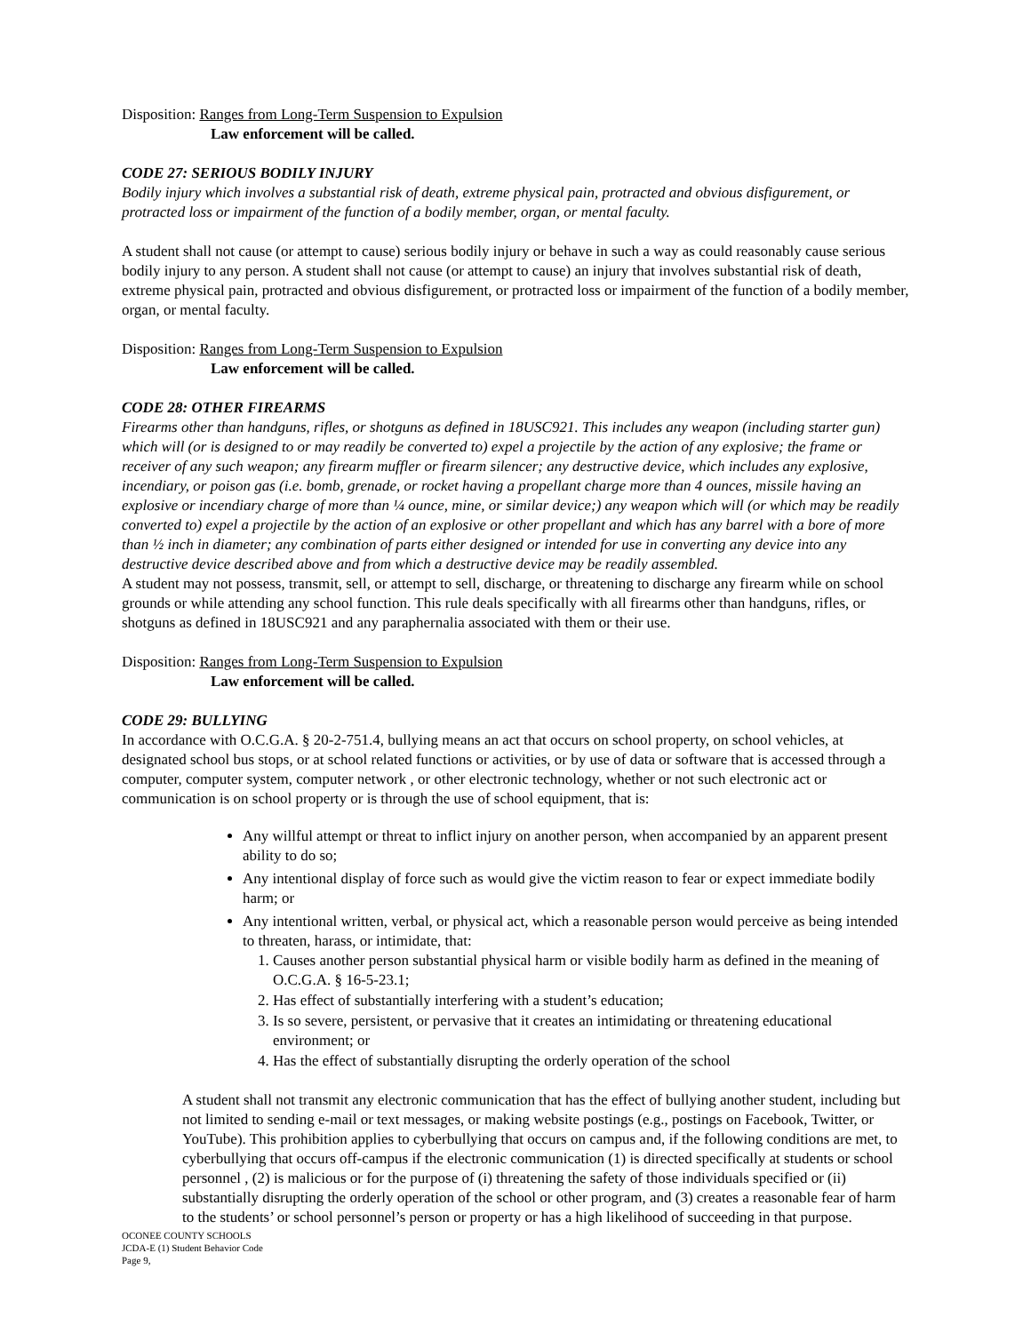Disposition: Ranges from Long-Term Suspension to Expulsion
Law enforcement will be called.
CODE 27: SERIOUS BODILY INJURY
Bodily injury which involves a substantial risk of death, extreme physical pain, protracted and obvious disfigurement, or protracted loss or impairment of the function of a bodily member, organ, or mental faculty.
A student shall not cause (or attempt to cause) serious bodily injury or behave in such a way as could reasonably cause serious bodily injury to any person. A student shall not cause (or attempt to cause) an injury that involves substantial risk of death, extreme physical pain, protracted and obvious disfigurement, or protracted loss or impairment of the function of a bodily member, organ, or mental faculty.
Disposition: Ranges from Long-Term Suspension to Expulsion
Law enforcement will be called.
CODE 28: OTHER FIREARMS
Firearms other than handguns, rifles, or shotguns as defined in 18USC921. This includes any weapon (including starter gun) which will (or is designed to or may readily be converted to) expel a projectile by the action of any explosive; the frame or receiver of any such weapon; any firearm muffler or firearm silencer; any destructive device, which includes any explosive, incendiary, or poison gas (i.e. bomb, grenade, or rocket having a propellant charge more than 4 ounces, missile having an explosive or incendiary charge of more than ¼ ounce, mine, or similar device;) any weapon which will (or which may be readily converted to) expel a projectile by the action of an explosive or other propellant and which has any barrel with a bore of more than ½ inch in diameter; any combination of parts either designed or intended for use in converting any device into any destructive device described above and from which a destructive device may be readily assembled.
A student may not possess, transmit, sell, or attempt to sell, discharge, or threatening to discharge any firearm while on school grounds or while attending any school function. This rule deals specifically with all firearms other than handguns, rifles, or shotguns as defined in 18USC921 and any paraphernalia associated with them or their use.
Disposition: Ranges from Long-Term Suspension to Expulsion
Law enforcement will be called.
CODE 29: BULLYING
In accordance with O.C.G.A. § 20-2-751.4, bullying means an act that occurs on school property, on school vehicles, at designated school bus stops, or at school related functions or activities, or by use of data or software that is accessed through a computer, computer system, computer network , or other electronic technology, whether or not such electronic act or communication is on school property or is through the use of school equipment, that is:
Any willful attempt or threat to inflict injury on another person, when accompanied by an apparent present ability to do so;
Any intentional display of force such as would give the victim reason to fear or expect immediate bodily harm; or
Any intentional written, verbal, or physical act, which a reasonable person would perceive as being intended to threaten, harass, or intimidate, that:
1. Causes another person substantial physical harm or visible bodily harm as defined in the meaning of O.C.G.A. § 16-5-23.1;
2. Has effect of substantially interfering with a student’s education;
3. Is so severe, persistent, or pervasive that it creates an intimidating or threatening educational environment; or
4. Has the effect of substantially disrupting the orderly operation of the school
A student shall not transmit any electronic communication that has the effect of bullying another student, including but not limited to sending e-mail or text messages, or making website postings (e.g., postings on Facebook, Twitter, or YouTube). This prohibition applies to cyberbullying that occurs on campus and, if the following conditions are met, to cyberbullying that occurs off-campus if the electronic communication (1) is directed specifically at students or school personnel , (2) is malicious or for the purpose of (i) threatening the safety of those individuals specified or (ii) substantially disrupting the orderly operation of the school or other program, and (3) creates a reasonable fear of harm to the students’ or school personnel’s person or property or has a high likelihood of succeeding in that purpose.
OCONEE COUNTY SCHOOLS
JCDA-E (1) Student Behavior Code
Page 9,